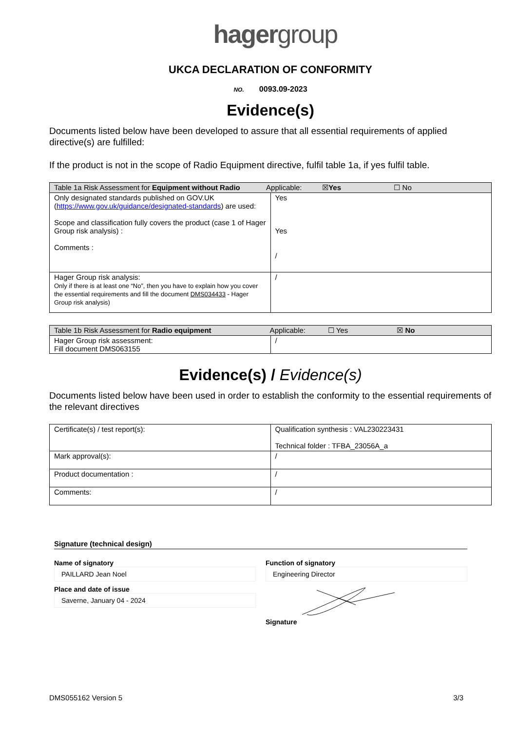hagergroup
UKCA DECLARATION OF CONFORMITY
NO. 0093.09-2023
Evidence(s)
Documents listed below have been developed to assure that all essential requirements of applied directive(s) are fulfilled:
If the product is not in the scope of Radio Equipment directive, fulfil table 1a, if yes fulfil table.
| Table 1a Risk Assessment for Equipment without Radio Applicable: ☒ Yes ☐ No | |
| --- | --- |
| Only designated standards published on GOV.UK ( https://www.gov.uk/guidance/designated-standards ) are used: Scope and classification fully covers the product (case 1 of Hager Group risk analysis) : Comments : | Yes Yes / |
| Hager Group risk analysis: Only if there is at least one “No”, then you have to explain how you cover the essential requirements and fill the document DMS034433 - Hager Group risk analysis) | / |
| Table 1b Risk Assessment for Radio equipment Applicable: ☐ Yes ☒ No | |
| --- | --- |
| Hager Group risk assessment: Fill document DMS063155 | / |
Evidence(s) / Evidence(s)
Documents listed below have been used in order to establish the conformity to the essential requirements of the relevant directives
| Certificate(s) / test report(s): | Qualification synthesis : VAL230223431 Technical folder : TFBA_23056A_a |
| Mark approval(s): | / |
| Product documentation : | / |
| Comments: | / |
Signature (technical design)
Name of signatory
PAILLARD Jean Noel
Function of signatory
Engineering Director
Place and date of issue
Saverne, January 04 - 2024
Signature
DMS055162 Version 5 3/3